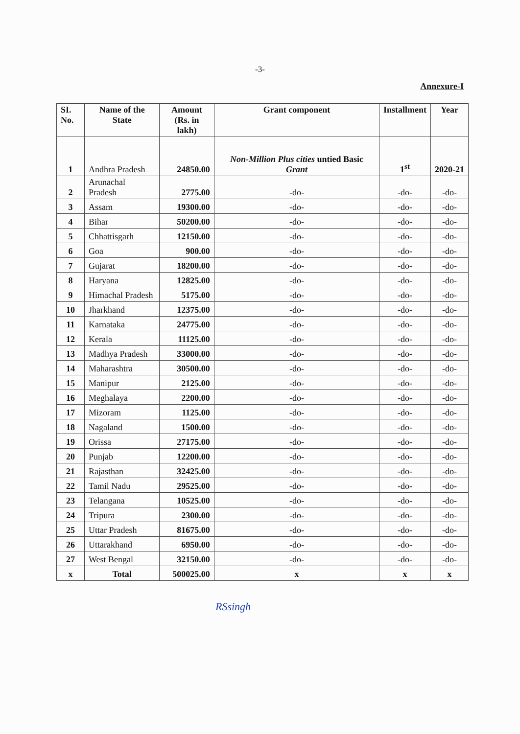-3-
Annexure-I
| SI. No. | Name of the State | Amount (Rs. in lakh) | Grant component | Installment | Year |
| --- | --- | --- | --- | --- | --- |
| 1 | Andhra Pradesh | 24850.00 | Non-Million Plus cities untied Basic Grant | 1<sup>st</sup> | 2020-21 |
| 2 | Arunachal Pradesh | 2775.00 | -do- | -do- | -do- |
| 3 | Assam | 19300.00 | -do- | -do- | -do- |
| 4 | Bihar | 50200.00 | -do- | -do- | -do- |
| 5 | Chhattisgarh | 12150.00 | -do- | -do- | -do- |
| 6 | Goa | 900.00 | -do- | -do- | -do- |
| 7 | Gujarat | 18200.00 | -do- | -do- | -do- |
| 8 | Haryana | 12825.00 | -do- | -do- | -do- |
| 9 | Himachal Pradesh | 5175.00 | -do- | -do- | -do- |
| 10 | Jharkhand | 12375.00 | -do- | -do- | -do- |
| 11 | Karnataka | 24775.00 | -do- | -do- | -do- |
| 12 | Kerala | 11125.00 | -do- | -do- | -do- |
| 13 | Madhya Pradesh | 33000.00 | -do- | -do- | -do- |
| 14 | Maharashtra | 30500.00 | -do- | -do- | -do- |
| 15 | Manipur | 2125.00 | -do- | -do- | -do- |
| 16 | Meghalaya | 2200.00 | -do- | -do- | -do- |
| 17 | Mizoram | 1125.00 | -do- | -do- | -do- |
| 18 | Nagaland | 1500.00 | -do- | -do- | -do- |
| 19 | Orissa | 27175.00 | -do- | -do- | -do- |
| 20 | Punjab | 12200.00 | -do- | -do- | -do- |
| 21 | Rajasthan | 32425.00 | -do- | -do- | -do- |
| 22 | Tamil Nadu | 29525.00 | -do- | -do- | -do- |
| 23 | Telangana | 10525.00 | -do- | -do- | -do- |
| 24 | Tripura | 2300.00 | -do- | -do- | -do- |
| 25 | Uttar Pradesh | 81675.00 | -do- | -do- | -do- |
| 26 | Uttarakhand | 6950.00 | -do- | -do- | -do- |
| 27 | West Bengal | 32150.00 | -do- | -do- | -do- |
| x | Total | 500025.00 | x | x | x |
RSsingh